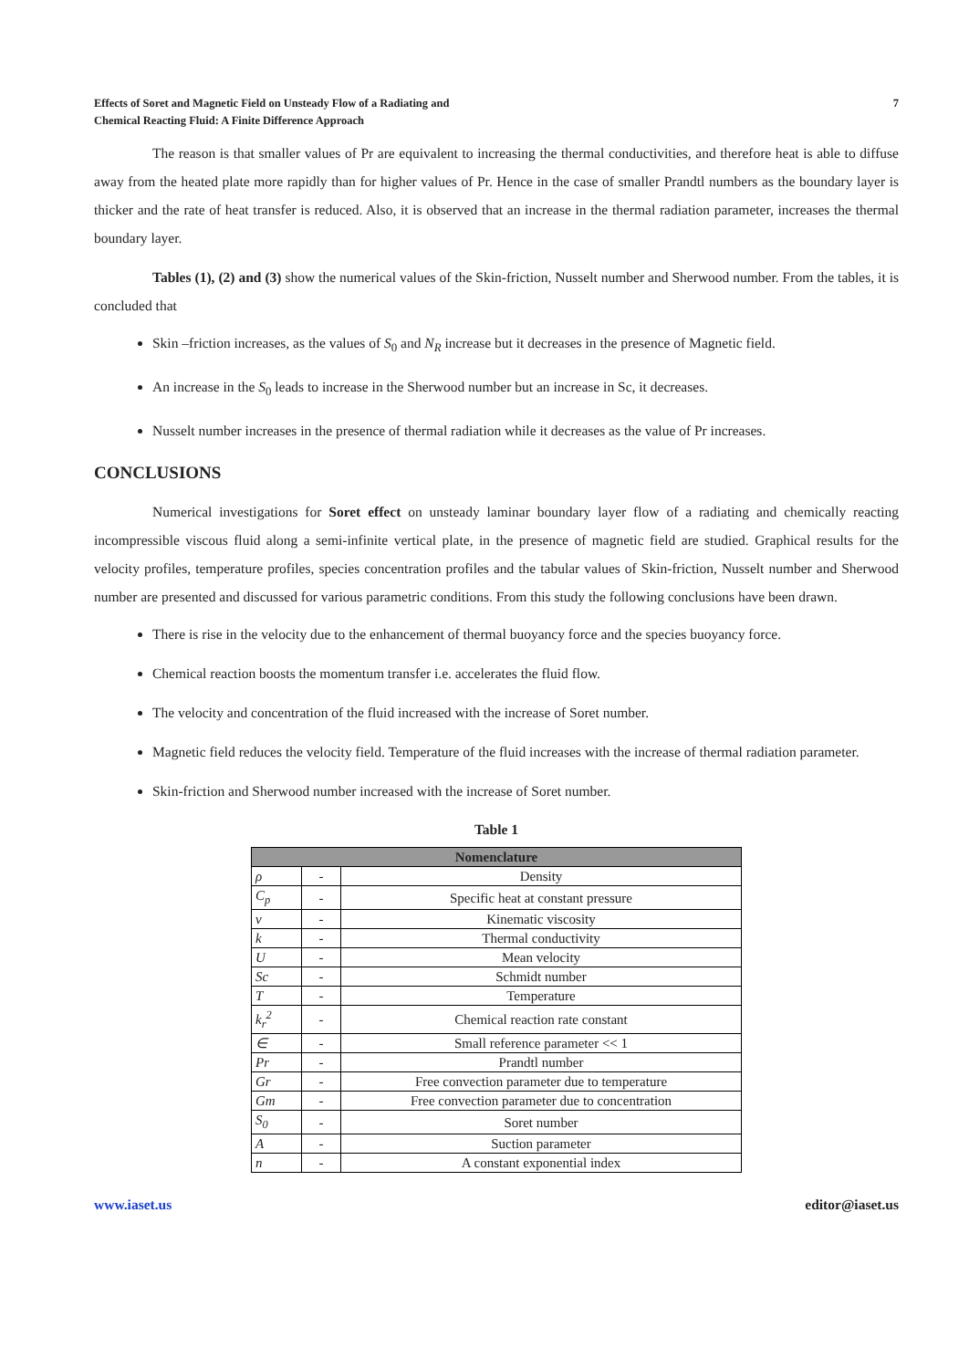Effects of Soret and Magnetic Field on Unsteady Flow of a Radiating and
Chemical Reacting Fluid: A Finite Difference Approach
7
The reason is that smaller values of Pr are equivalent to increasing the thermal conductivities, and therefore heat is able to diffuse away from the heated plate more rapidly than for higher values of Pr. Hence in the case of smaller Prandtl numbers as the boundary layer is thicker and the rate of heat transfer is reduced. Also, it is observed that an increase in the thermal radiation parameter, increases the thermal boundary layer.
Tables (1), (2) and (3) show the numerical values of the Skin-friction, Nusselt number and Sherwood number. From the tables, it is concluded that
Skin –friction increases, as the values of S<sub>0</sub> and N<sub>R</sub> increase but it decreases in the presence of Magnetic field.
An increase in the S<sub>0</sub> leads to increase in the Sherwood number but an increase in Sc, it decreases.
Nusselt number increases in the presence of thermal radiation while it decreases as the value of Pr increases.
CONCLUSIONS
Numerical investigations for Soret effect on unsteady laminar boundary layer flow of a radiating and chemically reacting incompressible viscous fluid along a semi-infinite vertical plate, in the presence of magnetic field are studied. Graphical results for the velocity profiles, temperature profiles, species concentration profiles and the tabular values of Skin-friction, Nusselt number and Sherwood number are presented and discussed for various parametric conditions. From this study the following conclusions have been drawn.
There is rise in the velocity due to the enhancement of thermal buoyancy force and the species buoyancy force.
Chemical reaction boosts the momentum transfer i.e. accelerates the fluid flow.
The velocity and concentration of the fluid increased with the increase of Soret number.
Magnetic field reduces the velocity field. Temperature of the fluid increases with the increase of thermal radiation parameter.
Skin-friction and Sherwood number increased with the increase of Soret number.
Table 1
| Nomenclature | | |
| --- | --- | --- |
| ρ | - | Density |
| C<sub>p</sub> | - | Specific heat at constant pressure |
| ν | - | Kinematic viscosity |
| k | - | Thermal conductivity |
| U | - | Mean velocity |
| Sc | - | Schmidt number |
| T | - | Temperature |
| k<sub>r</sub><sup>2</sup> | - | Chemical reaction rate constant |
| ∈ | - | Small reference parameter << 1 |
| Pr | - | Prandtl number |
| Gr | - | Free convection parameter due to temperature |
| Gm | - | Free convection parameter due to concentration |
| S<sub>0</sub> | - | Soret number |
| A | - | Suction parameter |
| n | - | A constant exponential index |
www.iaset.us editor@iaset.us